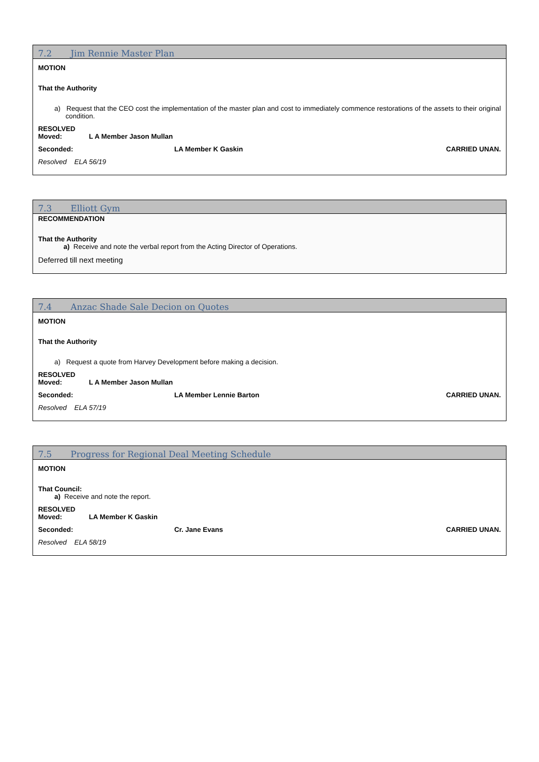7.2 Jim Rennie Master Plan
MOTION
That the Authority
a) Request that the CEO cost the implementation of the master plan and cost to immediately commence restorations of the assets to their original condition.
RESOLVED
Moved: L A Member Jason Mullan
Seconded: LA Member K Gaskin CARRIED UNAN.
Resolved ELA 56/19
7.3 Elliott Gym
RECOMMENDATION
That the Authority
a) Receive and note the verbal report from the Acting Director of Operations.
Deferred till next meeting
7.4 Anzac Shade Sale Decion on Quotes
MOTION
That the Authority
a) Request a quote from Harvey Development before making a decision.
RESOLVED
Moved: L A Member Jason Mullan
Seconded: LA Member Lennie Barton CARRIED UNAN.
Resolved ELA 57/19
7.5 Progress for Regional Deal Meeting Schedule
MOTION
That Council:
a) Receive and note the report.
RESOLVED
Moved: LA Member K Gaskin
Seconded: Cr. Jane Evans CARRIED UNAN.
Resolved ELA 58/19